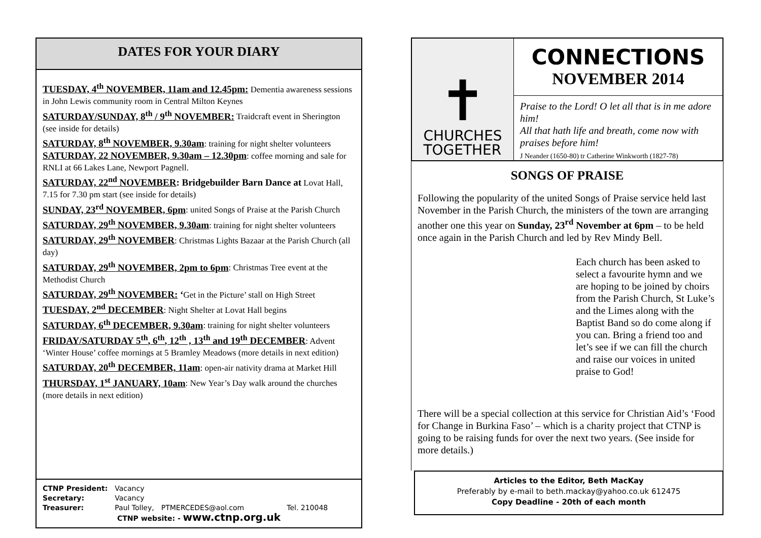DATES FOR YOUR DIARY
TUESDAY, 4<sup>th</sup> NOVEMBER, 11am and 12.45pm: Dementia awareness sessions in John Lewis community room in Central Milton Keynes
SATURDAY/SUNDAY, 8<sup>th</sup> / 9<sup>th</sup> NOVEMBER: Traidcraft event in Sherington (see inside for details)
SATURDAY, 8<sup>th</sup> NOVEMBER, 9.30am: training for night shelter volunteers
SATURDAY, 22 NOVEMBER, 9.30am – 12.30pm: coffee morning and sale for RNLI at 66 Lakes Lane, Newport Pagnell.
SATURDAY, 22<sup>nd</sup> NOVEMBER: Bridgebuilder Barn Dance at Lovat Hall, 7.15 for 7.30 pm start (see inside for details)
SUNDAY, 23<sup>rd</sup> NOVEMBER, 6pm: united Songs of Praise at the Parish Church
SATURDAY, 29<sup>th</sup> NOVEMBER, 9.30am: training for night shelter volunteers
SATURDAY, 29<sup>th</sup> NOVEMBER: Christmas Lights Bazaar at the Parish Church (all day)
SATURDAY, 29<sup>th</sup> NOVEMBER, 2pm to 6pm: Christmas Tree event at the Methodist Church
SATURDAY, 29<sup>th</sup> NOVEMBER: ‘Get in the Picture’ stall on High Street
TUESDAY, 2<sup>nd</sup> DECEMBER: Night Shelter at Lovat Hall begins
SATURDAY, 6<sup>th</sup> DECEMBER, 9.30am: training for night shelter volunteers
FRIDAY/SATURDAY 5<sup>th</sup>, 6<sup>th</sup>, 12<sup>th</sup> , 13<sup>th</sup> and 19<sup>th</sup> DECEMBER: Advent ‘Winter House’ coffee mornings at 5 Bramley Meadows (more details in next edition)
SATURDAY, 20<sup>th</sup> DECEMBER, 11am: open-air nativity drama at Market Hill
THURSDAY, 1<sup>st</sup> JANUARY, 10am: New Year’s Day walk around the churches (more details in next edition)
| CTNP President: | Vacancy | | |
| Secretary: | Vacancy | | |
| Treasurer: | Paul Tolley, | PTMERCEDES@aol.com | Tel. 210048 |
CTNP website: - www.ctnp.org.uk
✝
CHURCHES
TOGETHER
CONNECTIONS
NOVEMBER 2014
Praise to the Lord! O let all that is in me adore him!
All that hath life and breath, come now with praises before him!
J Neander (1650-80) tr Catherine Winkworth (1827-78)
SONGS OF PRAISE
Following the popularity of the united Songs of Praise service held last November in the Parish Church, the ministers of the town are arranging another one this year on Sunday, 23<sup>rd</sup> November at 6pm – to be held once again in the Parish Church and led by Rev Mindy Bell.
Each church has been asked to select a favourite hymn and we are hoping to be joined by choirs from the Parish Church, St Luke’s and the Limes along with the Baptist Band so do come along if you can. Bring a friend too and let’s see if we can fill the church and raise our voices in united praise to God!
There will be a special collection at this service for Christian Aid’s ‘Food for Change in Burkina Faso’ – which is a charity project that CTNP is going to be raising funds for over the next two years. (See inside for more details.)
Articles to the Editor, Beth MacKay
Preferably by e-mail to beth.mackay@yahoo.co.uk 612475
Copy Deadline - 20th of each month